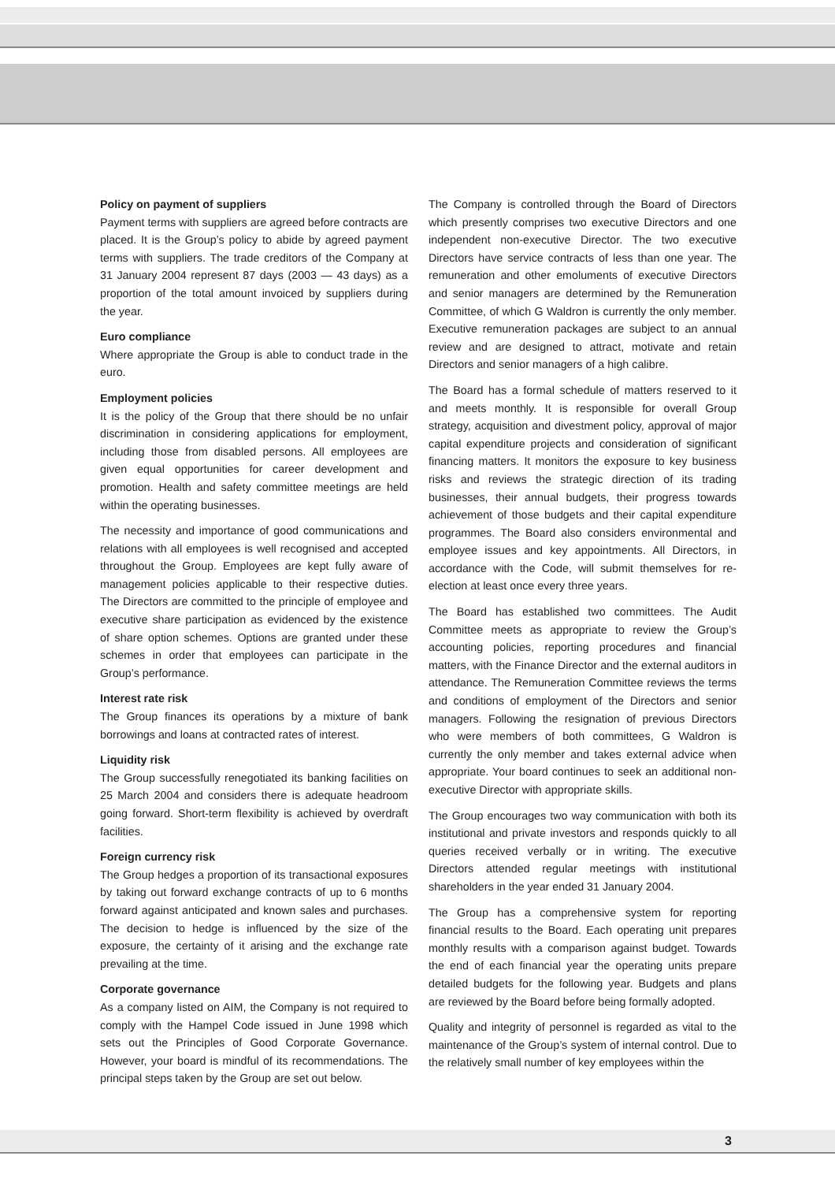Policy on payment of suppliers
Payment terms with suppliers are agreed before contracts are placed. It is the Group’s policy to abide by agreed payment terms with suppliers. The trade creditors of the Company at 31 January 2004 represent 87 days (2003 — 43 days) as a proportion of the total amount invoiced by suppliers during the year.
Euro compliance
Where appropriate the Group is able to conduct trade in the euro.
Employment policies
It is the policy of the Group that there should be no unfair discrimination in considering applications for employment, including those from disabled persons. All employees are given equal opportunities for career development and promotion. Health and safety committee meetings are held within the operating businesses.
The necessity and importance of good communications and relations with all employees is well recognised and accepted throughout the Group. Employees are kept fully aware of management policies applicable to their respective duties. The Directors are committed to the principle of employee and executive share participation as evidenced by the existence of share option schemes. Options are granted under these schemes in order that employees can participate in the Group’s performance.
Interest rate risk
The Group finances its operations by a mixture of bank borrowings and loans at contracted rates of interest.
Liquidity risk
The Group successfully renegotiated its banking facilities on 25 March 2004 and considers there is adequate headroom going forward. Short-term flexibility is achieved by overdraft facilities.
Foreign currency risk
The Group hedges a proportion of its transactional exposures by taking out forward exchange contracts of up to 6 months forward against anticipated and known sales and purchases. The decision to hedge is influenced by the size of the exposure, the certainty of it arising and the exchange rate prevailing at the time.
Corporate governance
As a company listed on AIM, the Company is not required to comply with the Hampel Code issued in June 1998 which sets out the Principles of Good Corporate Governance. However, your board is mindful of its recommendations. The principal steps taken by the Group are set out below.
The Company is controlled through the Board of Directors which presently comprises two executive Directors and one independent non-executive Director. The two executive Directors have service contracts of less than one year. The remuneration and other emoluments of executive Directors and senior managers are determined by the Remuneration Committee, of which G Waldron is currently the only member. Executive remuneration packages are subject to an annual review and are designed to attract, motivate and retain Directors and senior managers of a high calibre.
The Board has a formal schedule of matters reserved to it and meets monthly. It is responsible for overall Group strategy, acquisition and divestment policy, approval of major capital expenditure projects and consideration of significant financing matters. It monitors the exposure to key business risks and reviews the strategic direction of its trading businesses, their annual budgets, their progress towards achievement of those budgets and their capital expenditure programmes. The Board also considers environmental and employee issues and key appointments. All Directors, in accordance with the Code, will submit themselves for re-election at least once every three years.
The Board has established two committees. The Audit Committee meets as appropriate to review the Group’s accounting policies, reporting procedures and financial matters, with the Finance Director and the external auditors in attendance. The Remuneration Committee reviews the terms and conditions of employment of the Directors and senior managers. Following the resignation of previous Directors who were members of both committees, G Waldron is currently the only member and takes external advice when appropriate. Your board continues to seek an additional non-executive Director with appropriate skills.
The Group encourages two way communication with both its institutional and private investors and responds quickly to all queries received verbally or in writing. The executive Directors attended regular meetings with institutional shareholders in the year ended 31 January 2004.
The Group has a comprehensive system for reporting financial results to the Board. Each operating unit prepares monthly results with a comparison against budget. Towards the end of each financial year the operating units prepare detailed budgets for the following year. Budgets and plans are reviewed by the Board before being formally adopted.
Quality and integrity of personnel is regarded as vital to the maintenance of the Group’s system of internal control. Due to the relatively small number of key employees within the
3